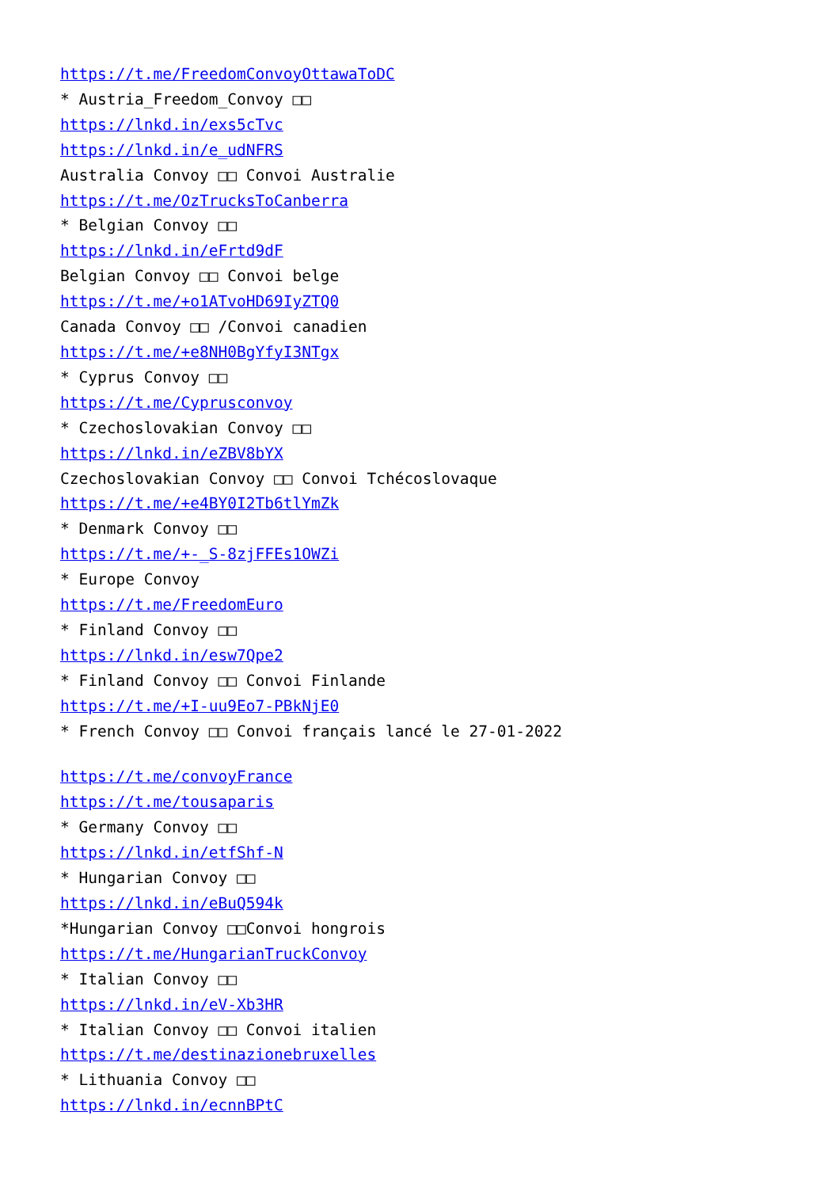https://t.me/FreedomConvoyOttawaToDC
* Austria_Freedom_Convoy □□
https://lnkd.in/exs5cTvc
https://lnkd.in/e_udNFRS
Australia Convoy □□ Convoi Australie
https://t.me/OzTrucksToCanberra
* Belgian Convoy □□
https://lnkd.in/eFrtd9dF
Belgian Convoy □□ Convoi belge
https://t.me/+o1ATvoHD69IyZTQ0
Canada Convoy □□ /Convoi canadien
https://t.me/+e8NH0BgYfyI3NTgx
* Cyprus Convoy □□
https://t.me/Cyprusconvoy
* Czechoslovakian Convoy □□
https://lnkd.in/eZBV8bYX
Czechoslovakian Convoy □□ Convoi Tchécoslovaque
https://t.me/+e4BY0I2Tb6tlYmZk
* Denmark Convoy □□
https://t.me/+-_S-8zjFFEs1OWZi
* Europe Convoy
https://t.me/FreedomEuro
* Finland Convoy □□
https://lnkd.in/esw7Qpe2
* Finland Convoy □□ Convoi Finlande
https://t.me/+I-uu9Eo7-PBkNjE0
* French Convoy □□ Convoi français lancé le 27-01-2022
https://t.me/convoyFrance
https://t.me/tousaparis
* Germany Convoy □□
https://lnkd.in/etfShf-N
* Hungarian Convoy □□
https://lnkd.in/eBuQ594k
*Hungarian Convoy □□Convoi hongrois
https://t.me/HungarianTruckConvoy
* Italian Convoy □□
https://lnkd.in/eV-Xb3HR
* Italian Convoy □□ Convoi italien
https://t.me/destinazionebruxelles
* Lithuania Convoy □□
https://lnkd.in/ecnnBPtC